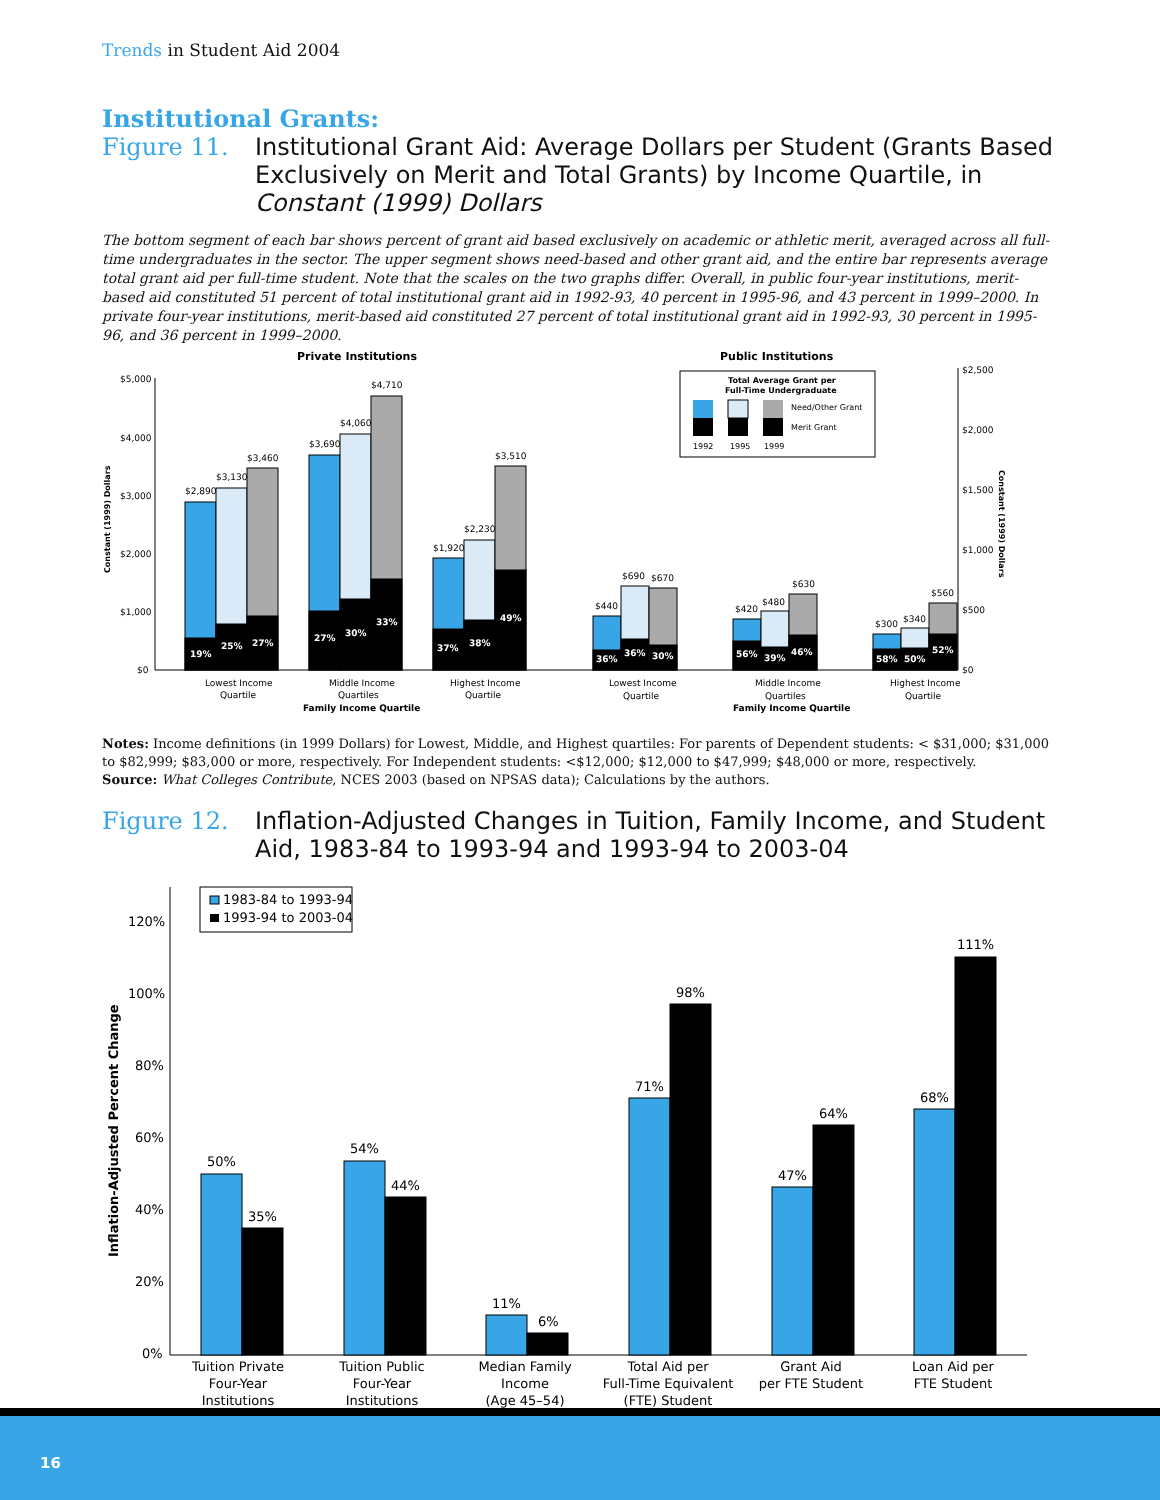Trends in Student Aid 2004
Institutional Grants:
Figure 11. Institutional Grant Aid: Average Dollars per Student (Grants Based Exclusively on Merit and Total Grants) by Income Quartile, in Constant (1999) Dollars
The bottom segment of each bar shows percent of grant aid based exclusively on academic or athletic merit, averaged across all full-time undergraduates in the sector. The upper segment shows need-based and other grant aid, and the entire bar represents average total grant aid per full-time student. Note that the scales on the two graphs differ. Overall, in public four-year institutions, merit-based aid constituted 51 percent of total institutional grant aid in 1992-93, 40 percent in 1995-96, and 43 percent in 1999–2000. In private four-year institutions, merit-based aid constituted 27 percent of total institutional grant aid in 1992-93, 30 percent in 1995-96, and 36 percent in 1999–2000.
Private Institutions
Public Institutions
$5,000
$4,000
$3,000
$2,000
$1,000
$0
$2,500
$2,000
$1,500
$1,000
$500
$0
$2,890
$3,130
$3,460
$3,690
$4,060
$4,710
$1,920
$2,230
$3,510
$440
$690
$670
$420
$480
$630
$300
$340
$560
19%
25%
27%
27%
30%
33%
37%
38%
49%
36%
36%
30%
56%
39%
46%
58%
50%
52%
Lowest Income
Quartile
Middle Income
Quartiles
Highest Income
Quartile
Family Income Quartile
Lowest Income
Quartile
Middle Income
Quartiles
Highest Income
Quartile
Family Income Quartile
Constant (1999) Dollars
Constant (1999) Dollars
Total Average Grant per
Full-Time Undergraduate
Need/Other Grant
Merit Grant
1992
1995
1999
Notes: Income definitions (in 1999 Dollars) for Lowest, Middle, and Highest quartiles: For parents of Dependent students: < $31,000; $31,000 to $82,999; $83,000 or more, respectively. For Independent students: <$12,000; $12,000 to $47,999; $48,000 or more, respectively.
Source: What Colleges Contribute, NCES 2003 (based on NPSAS data); Calculations by the authors.
Figure 12. Inflation-Adjusted Changes in Tuition, Family Income, and Student Aid, 1983-84 to 1993-94 and 1993-94 to 2003-04
120%
100%
80%
60%
40%
20%
0%
Inflation-Adjusted Percent Change
1983-84 to 1993-94
1993-94 to 2003-04
50%
35%
54%
44%
11%
6%
71%
98%
47%
64%
68%
111%
Tuition Private
Four-Year
Institutions
Tuition Public
Four-Year
Institutions
Median Family
Income
(Age 45–54)
Total Aid per
Full-Time Equivalent
(FTE) Student
Grant Aid
per FTE Student
Loan Aid per
FTE Student
16